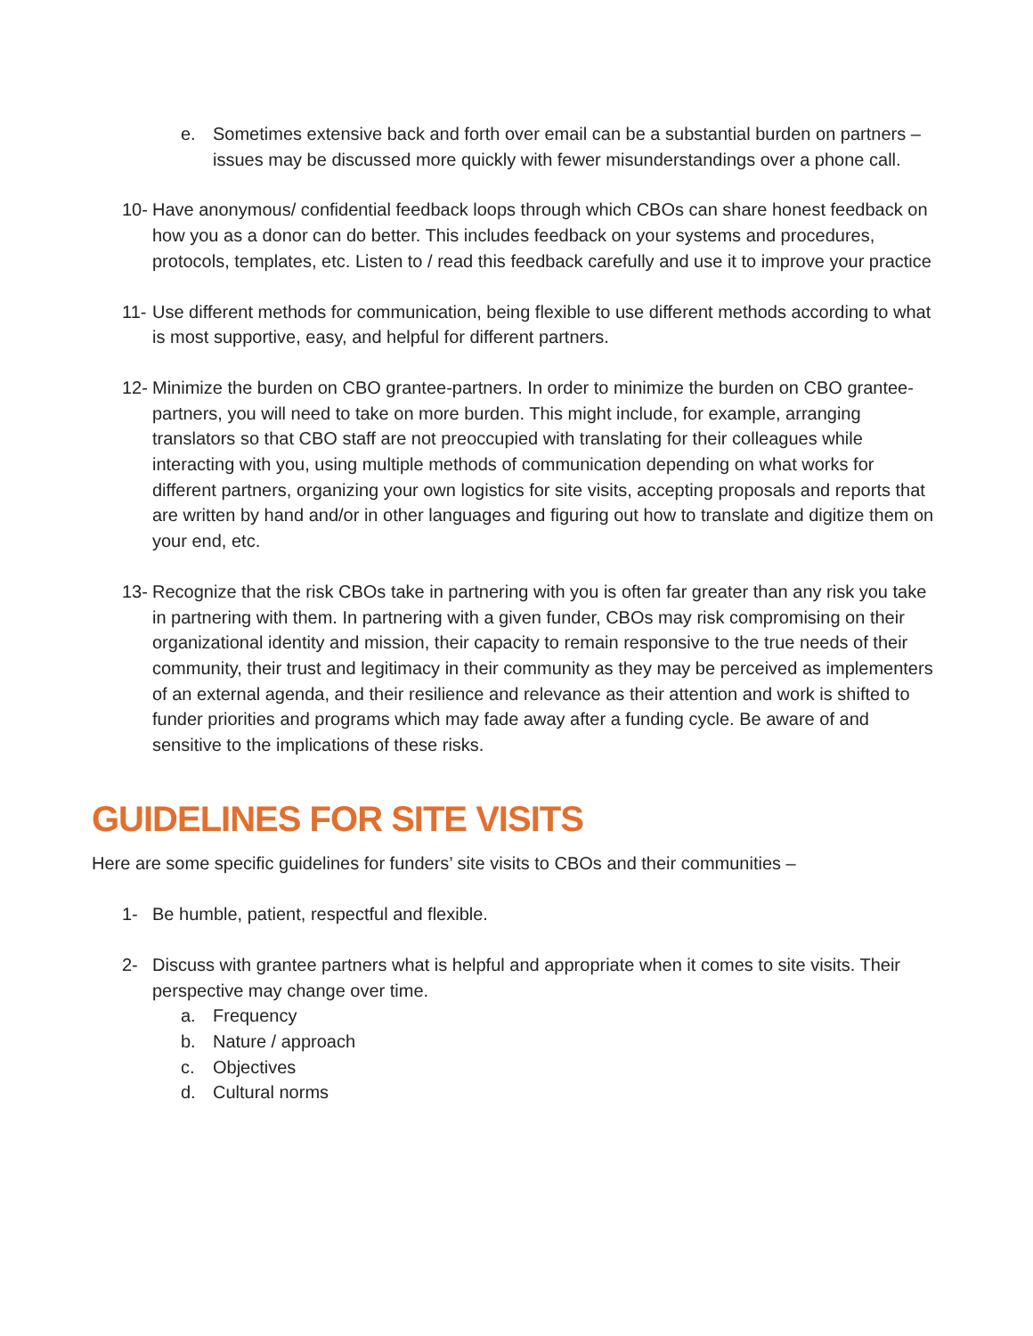e. Sometimes extensive back and forth over email can be a substantial burden on partners – issues may be discussed more quickly with fewer misunderstandings over a phone call.
10- Have anonymous/ confidential feedback loops through which CBOs can share honest feedback on how you as a donor can do better. This includes feedback on your systems and procedures, protocols, templates, etc. Listen to / read this feedback carefully and use it to improve your practice
11- Use different methods for communication, being flexible to use different methods according to what is most supportive, easy, and helpful for different partners.
12- Minimize the burden on CBO grantee-partners. In order to minimize the burden on CBO grantee-partners, you will need to take on more burden. This might include, for example, arranging translators so that CBO staff are not preoccupied with translating for their colleagues while interacting with you, using multiple methods of communication depending on what works for different partners, organizing your own logistics for site visits, accepting proposals and reports that are written by hand and/or in other languages and figuring out how to translate and digitize them on your end, etc.
13- Recognize that the risk CBOs take in partnering with you is often far greater than any risk you take in partnering with them. In partnering with a given funder, CBOs may risk compromising on their organizational identity and mission, their capacity to remain responsive to the true needs of their community, their trust and legitimacy in their community as they may be perceived as implementers of an external agenda, and their resilience and relevance as their attention and work is shifted to funder priorities and programs which may fade away after a funding cycle. Be aware of and sensitive to the implications of these risks.
GUIDELINES FOR SITE VISITS
Here are some specific guidelines for funders’ site visits to CBOs and their communities –
1- Be humble, patient, respectful and flexible.
2- Discuss with grantee partners what is helpful and appropriate when it comes to site visits. Their perspective may change over time.
a. Frequency
b. Nature / approach
c. Objectives
d. Cultural norms